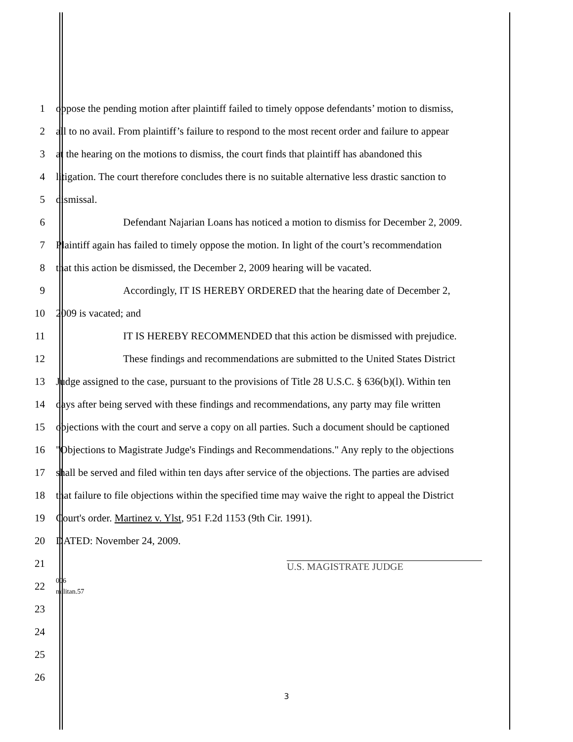1 oppose the pending motion after plaintiff failed to timely oppose defendants’ motion to dismiss,
2 all to no avail. From plaintiff’s failure to respond to the most recent order and failure to appear
3 at the hearing on the motions to dismiss, the court finds that plaintiff has abandoned this
4 litigation. The court therefore concludes there is no suitable alternative less drastic sanction to
5 dismissal.
6 Defendant Najarian Loans has noticed a motion to dismiss for December 2, 2009.
7 Plaintiff again has failed to timely oppose the motion. In light of the court’s recommendation
8 that this action be dismissed, the December 2, 2009 hearing will be vacated.
9 Accordingly, IT IS HEREBY ORDERED that the hearing date of December 2,
10 2009 is vacated; and
11 IT IS HEREBY RECOMMENDED that this action be dismissed with prejudice.
12 These findings and recommendations are submitted to the United States District
13 Judge assigned to the case, pursuant to the provisions of Title 28 U.S.C. § 636(b)(l). Within ten
14 days after being served with these findings and recommendations, any party may file written
15 objections with the court and serve a copy on all parties. Such a document should be captioned
16 "Objections to Magistrate Judge's Findings and Recommendations." Any reply to the objections
17 shall be served and filed within ten days after service of the objections. The parties are advised
18 that failure to file objections within the specified time may waive the right to appeal the District
19 Court's order. Martinez v. Ylst, 951 F.2d 1153 (9th Cir. 1991).
20 DATED: November 24, 2009.
21
22
006
militan.57
U.S. MAGISTRATE JUDGE
23
24
25
26
3